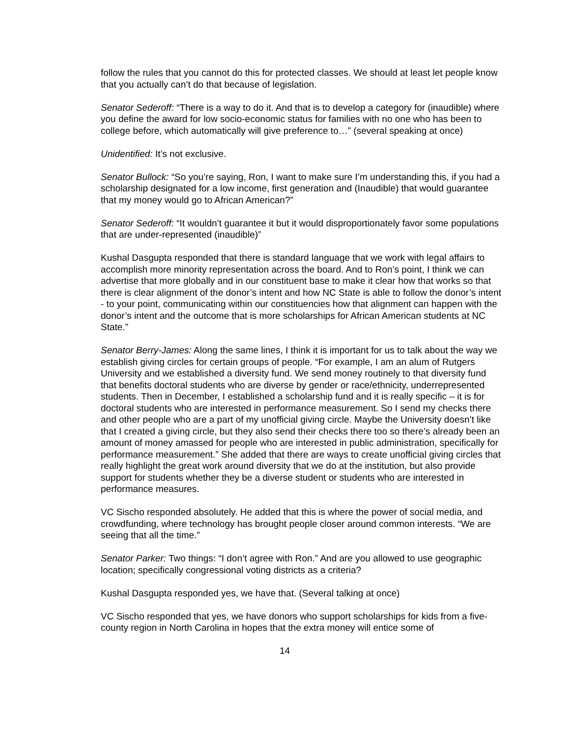follow the rules that you cannot do this for protected classes. We should at least let people know that you actually can’t do that because of legislation.
Senator Sederoff: “There is a way to do it. And that is to develop a category for (inaudible) where you define the award for low socio-economic status for families with no one who has been to college before, which automatically will give preference to…” (several speaking at once)
Unidentified: It’s not exclusive.
Senator Bullock: “So you’re saying, Ron, I want to make sure I’m understanding this, if you had a scholarship designated for a low income, first generation and (Inaudible) that would guarantee that my money would go to African American?”
Senator Sederoff: “It wouldn’t guarantee it but it would disproportionately favor some populations that are under-represented (inaudible)”
Kushal Dasgupta responded that there is standard language that we work with legal affairs to accomplish more minority representation across the board. And to Ron’s point, I think we can advertise that more globally and in our constituent base to make it clear how that works so that there is clear alignment of the donor’s intent and how NC State is able to follow the donor’s intent - to your point, communicating within our constituencies how that alignment can happen with the donor’s intent and the outcome that is more scholarships for African American students at NC State.”
Senator Berry-James: Along the same lines, I think it is important for us to talk about the way we establish giving circles for certain groups of people. “For example, I am an alum of Rutgers University and we established a diversity fund. We send money routinely to that diversity fund that benefits doctoral students who are diverse by gender or race/ethnicity, underrepresented students. Then in December, I established a scholarship fund and it is really specific – it is for doctoral students who are interested in performance measurement. So I send my checks there and other people who are a part of my unofficial giving circle. Maybe the University doesn’t like that I created a giving circle, but they also send their checks there too so there’s already been an amount of money amassed for people who are interested in public administration, specifically for performance measurement.” She added that there are ways to create unofficial giving circles that really highlight the great work around diversity that we do at the institution, but also provide support for students whether they be a diverse student or students who are interested in performance measures.
VC Sischo responded absolutely. He added that this is where the power of social media, and crowdfunding, where technology has brought people closer around common interests. “We are seeing that all the time.”
Senator Parker: Two things: “I don’t agree with Ron.” And are you allowed to use geographic location; specifically congressional voting districts as a criteria?
Kushal Dasgupta responded yes, we have that. (Several talking at once)
VC Sischo responded that yes, we have donors who support scholarships for kids from a five-county region in North Carolina in hopes that the extra money will entice some of
14